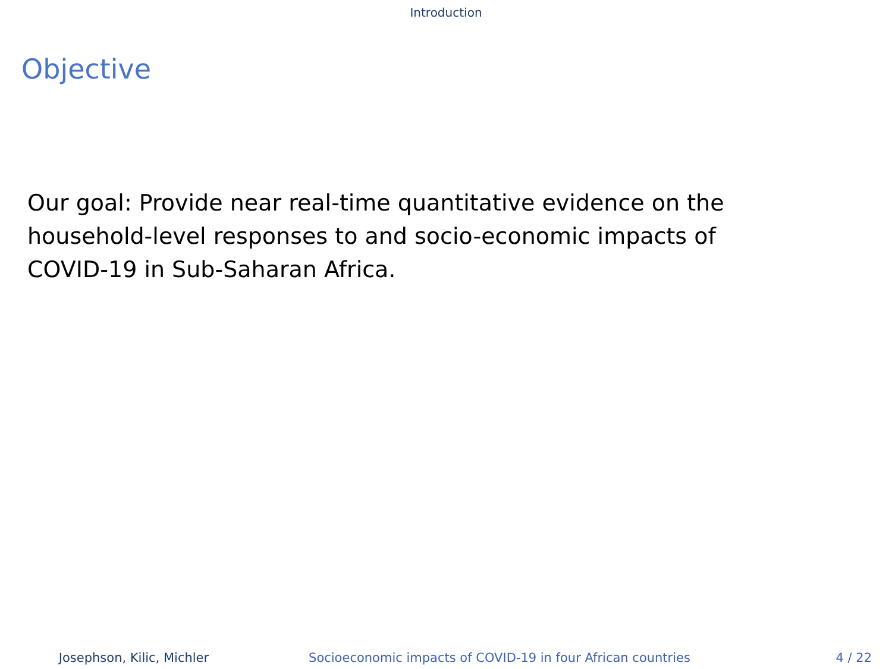Introduction
Objective
Our goal: Provide near real-time quantitative evidence on the household-level responses to and socio-economic impacts of COVID-19 in Sub-Saharan Africa.
Josephson, Kilic, Michler Socioeconomic impacts of COVID-19 in four African countries 4 / 22